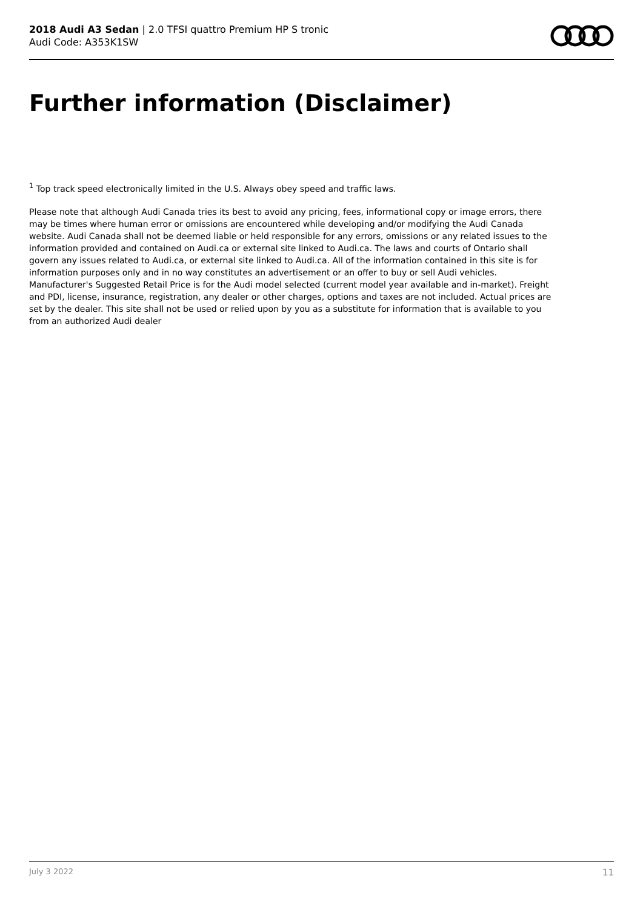2018 Audi A3 Sedan | 2.0 TFSI quattro Premium HP S tronic
Audi Code: A353K1SW
Further information (Disclaimer)
<sup>1</sup> Top track speed electronically limited in the U.S. Always obey speed and traffic laws.
Please note that although Audi Canada tries its best to avoid any pricing, fees, informational copy or image errors, there may be times where human error or omissions are encountered while developing and/or modifying the Audi Canada website. Audi Canada shall not be deemed liable or held responsible for any errors, omissions or any related issues to the information provided and contained on Audi.ca or external site linked to Audi.ca. The laws and courts of Ontario shall govern any issues related to Audi.ca, or external site linked to Audi.ca. All of the information contained in this site is for information purposes only and in no way constitutes an advertisement or an offer to buy or sell Audi vehicles. Manufacturer's Suggested Retail Price is for the Audi model selected (current model year available and in-market). Freight and PDI, license, insurance, registration, any dealer or other charges, options and taxes are not included. Actual prices are set by the dealer. This site shall not be used or relied upon by you as a substitute for information that is available to you from an authorized Audi dealer
July 3 2022 11